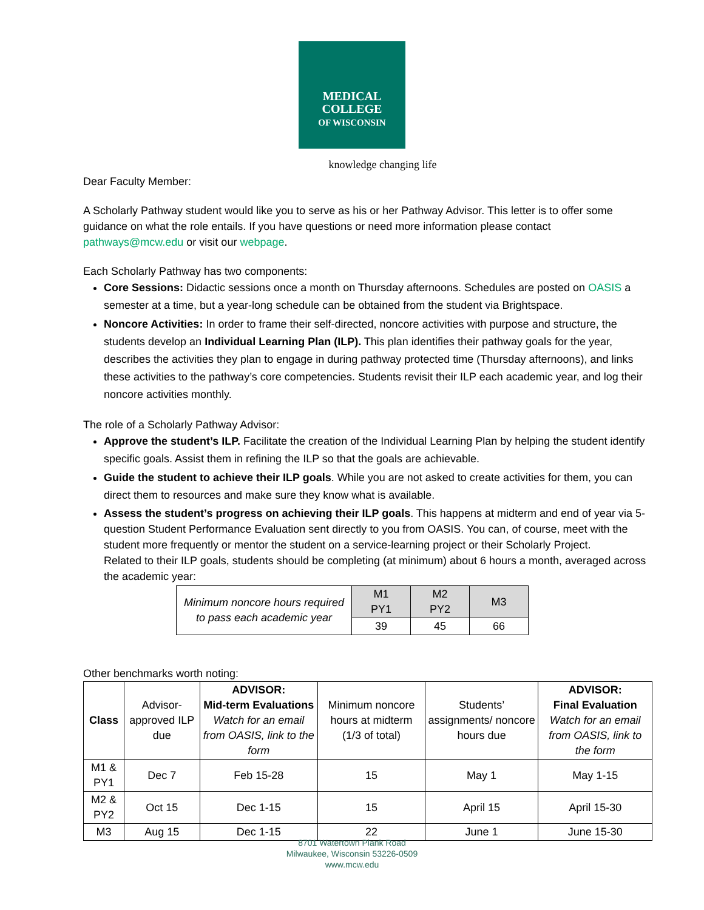MEDICAL
COLLEGE
OF WISCONSIN
knowledge changing life
Dear Faculty Member:
A Scholarly Pathway student would like you to serve as his or her Pathway Advisor. This letter is to offer some guidance on what the role entails. If you have questions or need more information please contact pathways@mcw.edu or visit our webpage.
Each Scholarly Pathway has two components:
Core Sessions: Didactic sessions once a month on Thursday afternoons. Schedules are posted on OASIS a semester at a time, but a year-long schedule can be obtained from the student via Brightspace.
Noncore Activities: In order to frame their self-directed, noncore activities with purpose and structure, the students develop an Individual Learning Plan (ILP). This plan identifies their pathway goals for the year, describes the activities they plan to engage in during pathway protected time (Thursday afternoons), and links these activities to the pathway’s core competencies. Students revisit their ILP each academic year, and log their noncore activities monthly.
The role of a Scholarly Pathway Advisor:
Approve the student’s ILP. Facilitate the creation of the Individual Learning Plan by helping the student identify specific goals. Assist them in refining the ILP so that the goals are achievable.
Guide the student to achieve their ILP goals. While you are not asked to create activities for them, you can direct them to resources and make sure they know what is available.
Assess the student’s progress on achieving their ILP goals. This happens at midterm and end of year via 5-question Student Performance Evaluation sent directly to you from OASIS. You can, of course, meet with the student more frequently or mentor the student on a service-learning project or their Scholarly Project.
Related to their ILP goals, students should be completing (at minimum) about 6 hours a month, averaged across the academic year:
| Minimum noncore hours required to pass each academic year | M1 PY1 | M2 PY2 | M3 |
| | 39 | 45 | 66 |
Other benchmarks worth noting:
| Class | Advisor-approved ILP due | ADVISOR: Mid-term Evaluations Watch for an email from OASIS, link to the form | Minimum noncore hours at midterm (1/3 of total) | Students’ assignments/ noncore hours due | ADVISOR: Final Evaluation Watch for an email from OASIS, link to the form |
| --- | --- | --- | --- | --- | --- |
| M1 & PY1 | Dec 7 | Feb 15-28 | 15 | May 1 | May 1-15 |
| M2 & PY2 | Oct 15 | Dec 1-15 | 15 | April 15 | April 15-30 |
| M3 | Aug 15 | Dec 1-15 | 22 | June 1 | June 15-30 |
8701 Watertown Plank Road
Milwaukee, Wisconsin 53226-0509
www.mcw.edu